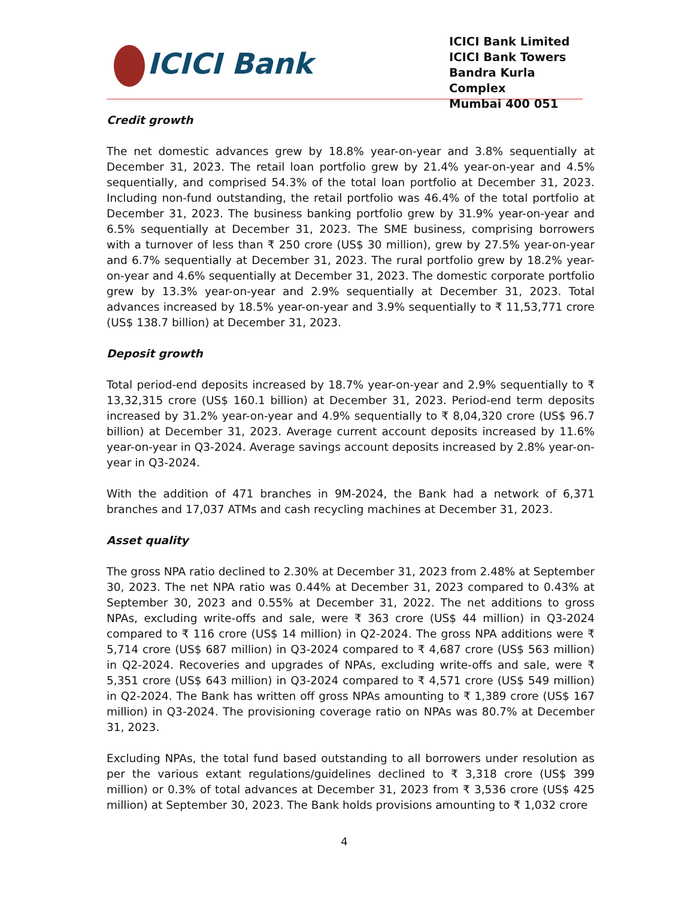ICICI Bank
ICICI Bank Limited
ICICI Bank Towers
Bandra Kurla Complex
Mumbai 400 051
Credit growth
The net domestic advances grew by 18.8% year-on-year and 3.8% sequentially at December 31, 2023. The retail loan portfolio grew by 21.4% year-on-year and 4.5% sequentially, and comprised 54.3% of the total loan portfolio at December 31, 2023. Including non-fund outstanding, the retail portfolio was 46.4% of the total portfolio at December 31, 2023. The business banking portfolio grew by 31.9% year-on-year and 6.5% sequentially at December 31, 2023. The SME business, comprising borrowers with a turnover of less than ₹ 250 crore (US$ 30 million), grew by 27.5% year-on-year and 6.7% sequentially at December 31, 2023. The rural portfolio grew by 18.2% year-on-year and 4.6% sequentially at December 31, 2023. The domestic corporate portfolio grew by 13.3% year-on-year and 2.9% sequentially at December 31, 2023. Total advances increased by 18.5% year-on-year and 3.9% sequentially to ₹ 11,53,771 crore (US$ 138.7 billion) at December 31, 2023.
Deposit growth
Total period-end deposits increased by 18.7% year-on-year and 2.9% sequentially to ₹ 13,32,315 crore (US$ 160.1 billion) at December 31, 2023. Period-end term deposits increased by 31.2% year-on-year and 4.9% sequentially to ₹ 8,04,320 crore (US$ 96.7 billion) at December 31, 2023. Average current account deposits increased by 11.6% year-on-year in Q3-2024. Average savings account deposits increased by 2.8% year-on-year in Q3-2024.
With the addition of 471 branches in 9M-2024, the Bank had a network of 6,371 branches and 17,037 ATMs and cash recycling machines at December 31, 2023.
Asset quality
The gross NPA ratio declined to 2.30% at December 31, 2023 from 2.48% at September 30, 2023. The net NPA ratio was 0.44% at December 31, 2023 compared to 0.43% at September 30, 2023 and 0.55% at December 31, 2022. The net additions to gross NPAs, excluding write-offs and sale, were ₹ 363 crore (US$ 44 million) in Q3-2024 compared to ₹ 116 crore (US$ 14 million) in Q2-2024. The gross NPA additions were ₹ 5,714 crore (US$ 687 million) in Q3-2024 compared to ₹ 4,687 crore (US$ 563 million) in Q2-2024. Recoveries and upgrades of NPAs, excluding write-offs and sale, were ₹ 5,351 crore (US$ 643 million) in Q3-2024 compared to ₹ 4,571 crore (US$ 549 million) in Q2-2024. The Bank has written off gross NPAs amounting to ₹ 1,389 crore (US$ 167 million) in Q3-2024. The provisioning coverage ratio on NPAs was 80.7% at December 31, 2023.
Excluding NPAs, the total fund based outstanding to all borrowers under resolution as per the various extant regulations/guidelines declined to ₹ 3,318 crore (US$ 399 million) or 0.3% of total advances at December 31, 2023 from ₹ 3,536 crore (US$ 425 million) at September 30, 2023. The Bank holds provisions amounting to ₹ 1,032 crore
4